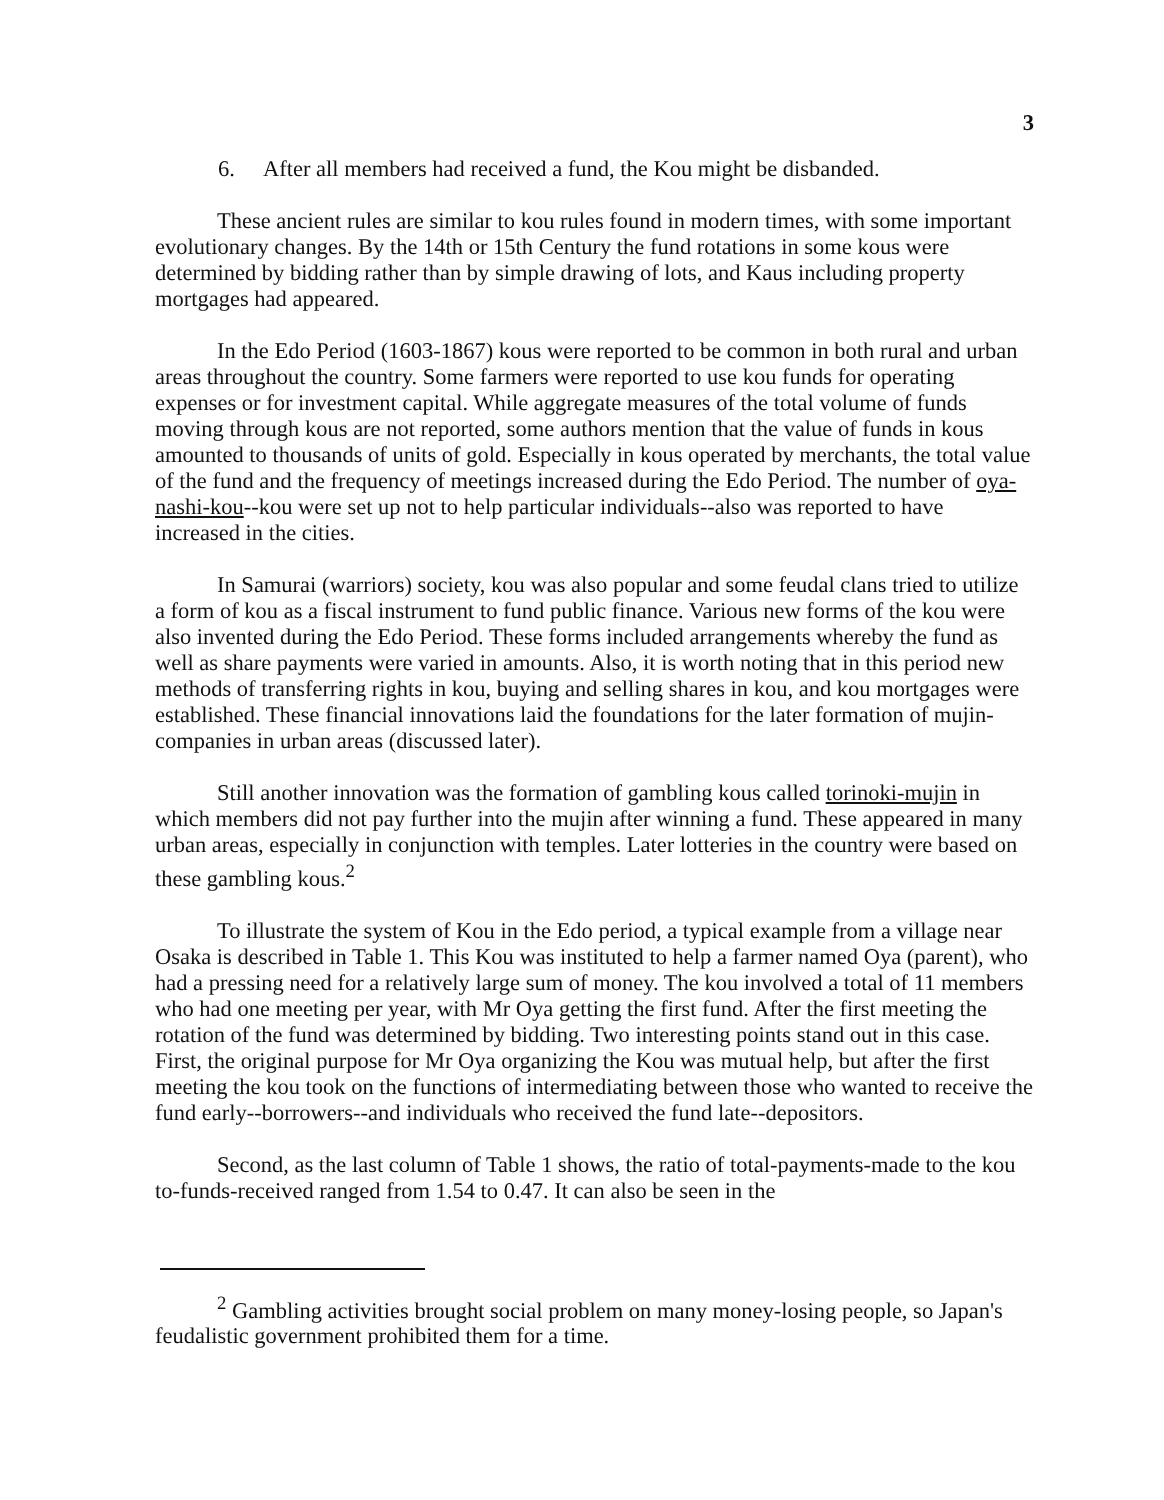3
6. After all members had received a fund, the Kou might be disbanded.
These ancient rules are similar to kou rules found in modern times, with some important evolutionary changes. By the 14th or 15th Century the fund rotations in some kous were determined by bidding rather than by simple drawing of lots, and Kaus including property mortgages had appeared.
In the Edo Period (1603-1867) kous were reported to be common in both rural and urban areas throughout the country. Some farmers were reported to use kou funds for operating expenses or for investment capital. While aggregate measures of the total volume of funds moving through kous are not reported, some authors mention that the value of funds in kous amounted to thousands of units of gold. Especially in kous operated by merchants, the total value of the fund and the frequency of meetings increased during the Edo Period. The number of oya-nashi-kou--kou were set up not to help particular individuals--also was reported to have increased in the cities.
In Samurai (warriors) society, kou was also popular and some feudal clans tried to utilize a form of kou as a fiscal instrument to fund public finance. Various new forms of the kou were also invented during the Edo Period. These forms included arrangements whereby the fund as well as share payments were varied in amounts. Also, it is worth noting that in this period new methods of transferring rights in kou, buying and selling shares in kou, and kou mortgages were established. These financial innovations laid the foundations for the later formation of mujin-companies in urban areas (discussed later).
Still another innovation was the formation of gambling kous called torinoki-mujin in which members did not pay further into the mujin after winning a fund. These appeared in many urban areas, especially in conjunction with temples. Later lotteries in the country were based on these gambling kous.<sup>2</sup>
To illustrate the system of Kou in the Edo period, a typical example from a village near Osaka is described in Table 1. This Kou was instituted to help a farmer named Oya (parent), who had a pressing need for a relatively large sum of money. The kou involved a total of 11 members who had one meeting per year, with Mr Oya getting the first fund. After the first meeting the rotation of the fund was determined by bidding. Two interesting points stand out in this case. First, the original purpose for Mr Oya organizing the Kou was mutual help, but after the first meeting the kou took on the functions of intermediating between those who wanted to receive the fund early--borrowers--and individuals who received the fund late--depositors.
Second, as the last column of Table 1 shows, the ratio of total-payments-made to the kou to-funds-received ranged from 1.54 to 0.47. It can also be seen in the
<sup>2</sup> Gambling activities brought social problem on many money-losing people, so Japan's feudalistic government prohibited them for a time.